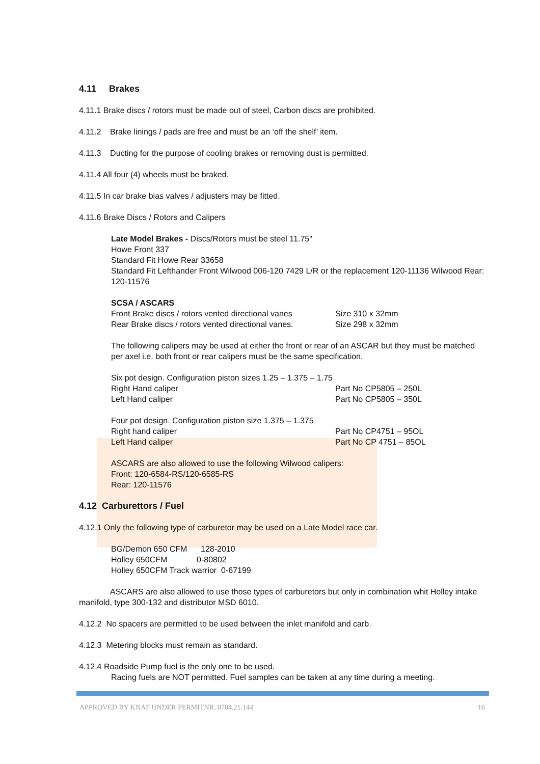4.11 Brakes
4.11.1 Brake discs / rotors must be made out of steel, Carbon discs are prohibited.
4.11.2 Brake linings / pads are free and must be an ‘off the shelf’ item.
4.11.3 Ducting for the purpose of cooling brakes or removing dust is permitted.
4.11.4 All four (4) wheels must be braked.
4.11.5 In car brake bias valves / adjusters may be fitted.
4.11.6 Brake Discs / Rotors and Calipers
Late Model Brakes - Discs/Rotors must be steel 11.75"
Howe Front 337
Standard Fit Howe Rear 33658
Standard Fit Lefthander Front Wilwood 006-120 7429 L/R or the replacement 120-11136 Wilwood Rear: 120-11576
SCSA / ASCARS
Front Brake discs / rotors vented directional vanes Size 310 x 32mm
Rear Brake discs / rotors vented directional vanes. Size 298 x 32mm
The following calipers may be used at either the front or rear of an ASCAR but they must be matched per axel i.e. both front or rear calipers must be the same specification.
Six pot design. Configuration piston sizes 1.25 – 1.375 – 1.75
Right Hand caliper Part No CP5805 – 250L
Left Hand caliper Part No CP5805 – 350L
Four pot design. Configuration piston size 1.375 – 1.375
Right hand caliper Part No CP4751 – 95OL
Left Hand caliper Part No CP 4751 – 85OL
ASCARS are also allowed to use the following Wilwood calipers:
Front: 120-6584-RS/120-6585-RS
Rear: 120-11576
4.12 Carburettors / Fuel
4.12.1 Only the following type of carburetor may be used on a Late Model race car.
BG/Demon 650 CFM 128-2010
Holley 650CFM 0-80802
Holley 650CFM Track warrior 0-67199
ASCARS are also allowed to use those types of carburetors but only in combination whit Holley intake manifold, type 300-132 and distributor MSD 6010.
4.12.2 No spacers are permitted to be used between the inlet manifold and carb.
4.12.3 Metering blocks must remain as standard.
4.12.4 Roadside Pump fuel is the only one to be used.
Racing fuels are NOT permitted. Fuel samples can be taken at any time during a meeting.
APPROVED BY KNAF UNDER PERMITNR. 0704.21.144 16